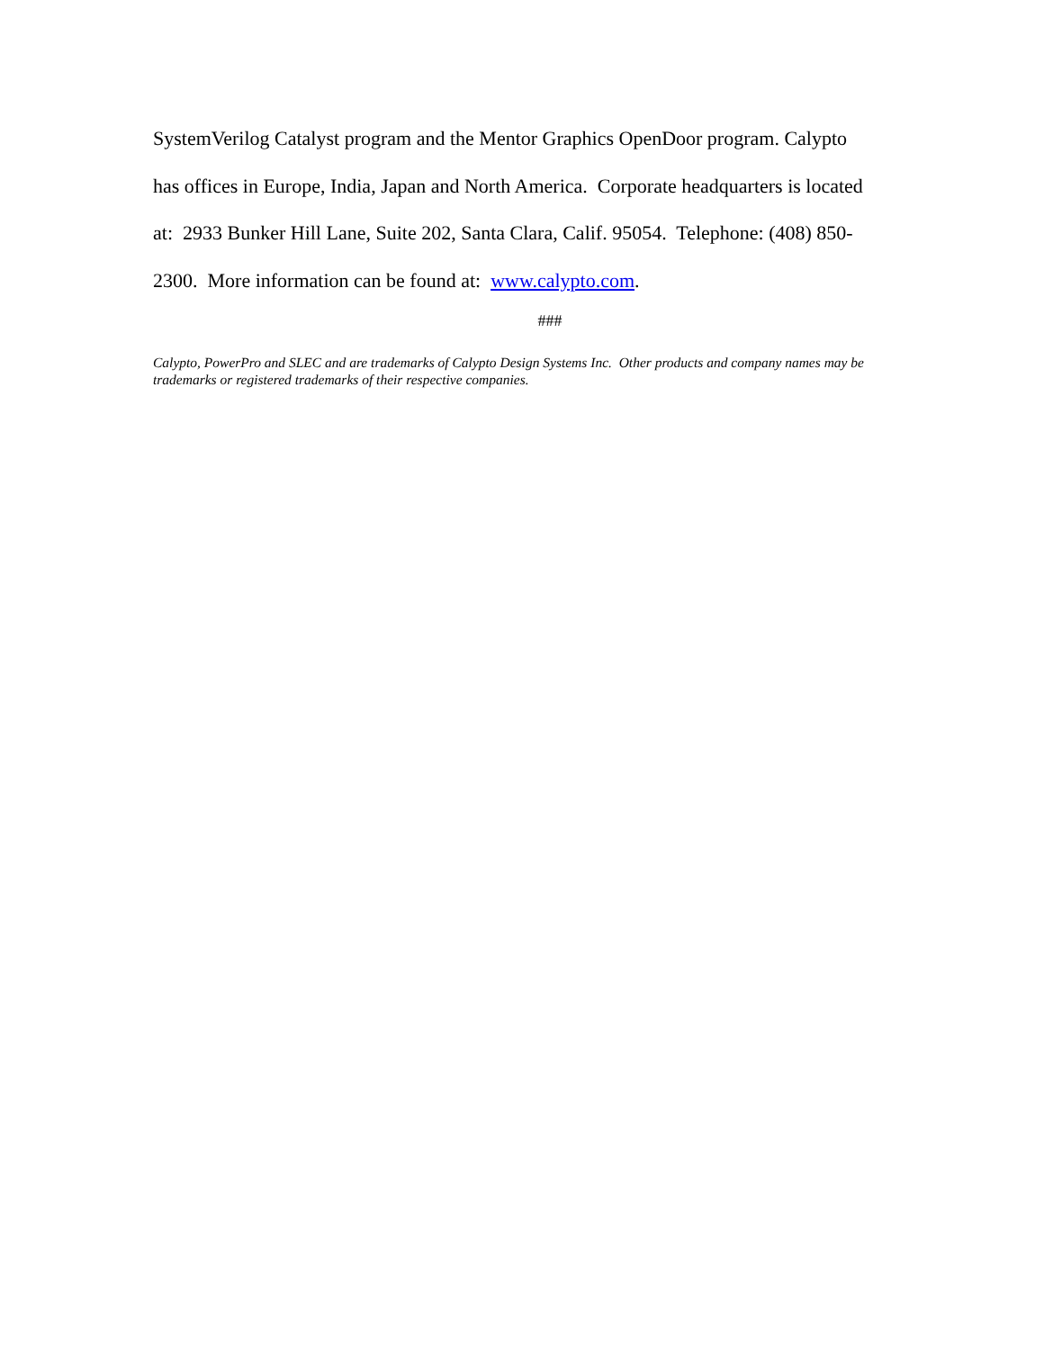SystemVerilog Catalyst program and the Mentor Graphics OpenDoor program. Calypto
has offices in Europe, India, Japan and North America. Corporate headquarters is located
at: 2933 Bunker Hill Lane, Suite 202, Santa Clara, Calif. 95054. Telephone: (408) 850-
2300. More information can be found at: www.calypto.com.
###
Calypto, PowerPro and SLEC and are trademarks of Calypto Design Systems Inc. Other products and company names may be trademarks or registered trademarks of their respective companies.